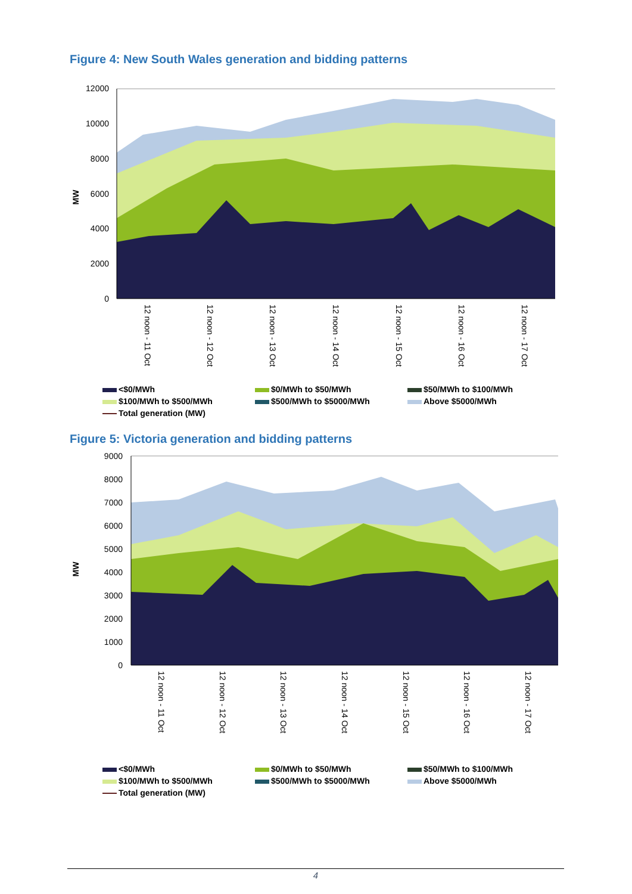Figure 4: New South Wales generation and bidding patterns
12000
10000
8000
6000
4000
2000
0
MW
12 noon - 11 Oct
12 noon - 12 Oct
12 noon - 13 Oct
12 noon - 14 Oct
12 noon - 15 Oct
12 noon - 16 Oct
12 noon - 17 Oct
<$0/MWh
$0/MWh to $50/MWh
$50/MWh to $100/MWh
$100/MWh to $500/MWh
$500/MWh to $5000/MWh
Above $5000/MWh
Total generation (MW)
Figure 5: Victoria generation and bidding patterns
9000
8000
7000
6000
5000
4000
3000
2000
1000
0
MW
12 noon - 11 Oct
12 noon - 12 Oct
12 noon - 13 Oct
12 noon - 14 Oct
12 noon - 15 Oct
12 noon - 16 Oct
12 noon - 17 Oct
<$0/MWh
$0/MWh to $50/MWh
$50/MWh to $100/MWh
$100/MWh to $500/MWh
$500/MWh to $5000/MWh
Above $5000/MWh
Total generation (MW)
4